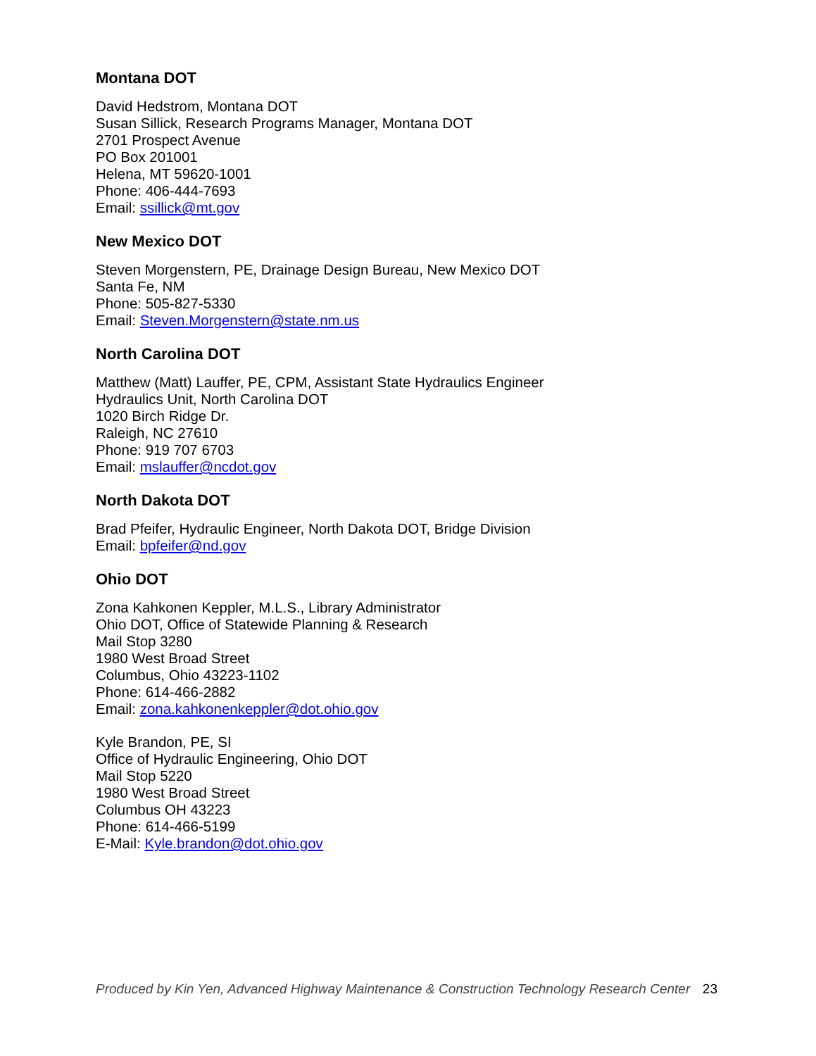Montana DOT
David Hedstrom, Montana DOT
Susan Sillick, Research Programs Manager, Montana DOT
2701 Prospect Avenue
PO Box 201001
Helena, MT 59620-1001
Phone: 406-444-7693
Email: ssillick@mt.gov
New Mexico DOT
Steven Morgenstern, PE, Drainage Design Bureau, New Mexico DOT
Santa Fe, NM
Phone: 505-827-5330
Email: Steven.Morgenstern@state.nm.us
North Carolina DOT
Matthew (Matt) Lauffer, PE, CPM, Assistant State Hydraulics Engineer
Hydraulics Unit, North Carolina DOT
1020 Birch Ridge Dr.
Raleigh, NC 27610
Phone: 919 707 6703
Email: mslauffer@ncdot.gov
North Dakota DOT
Brad Pfeifer, Hydraulic Engineer, North Dakota DOT, Bridge Division
Email: bpfeifer@nd.gov
Ohio DOT
Zona Kahkonen Keppler, M.L.S., Library Administrator
Ohio DOT, Office of Statewide Planning & Research
Mail Stop 3280
1980 West Broad Street
Columbus, Ohio 43223-1102
Phone: 614-466-2882
Email: zona.kahkonenkeppler@dot.ohio.gov
Kyle Brandon, PE, SI
Office of Hydraulic Engineering, Ohio DOT
Mail Stop 5220
1980 West Broad Street
Columbus OH 43223
Phone: 614-466-5199
E-Mail: Kyle.brandon@dot.ohio.gov
Produced by Kin Yen, Advanced Highway Maintenance & Construction Technology Research Center 23